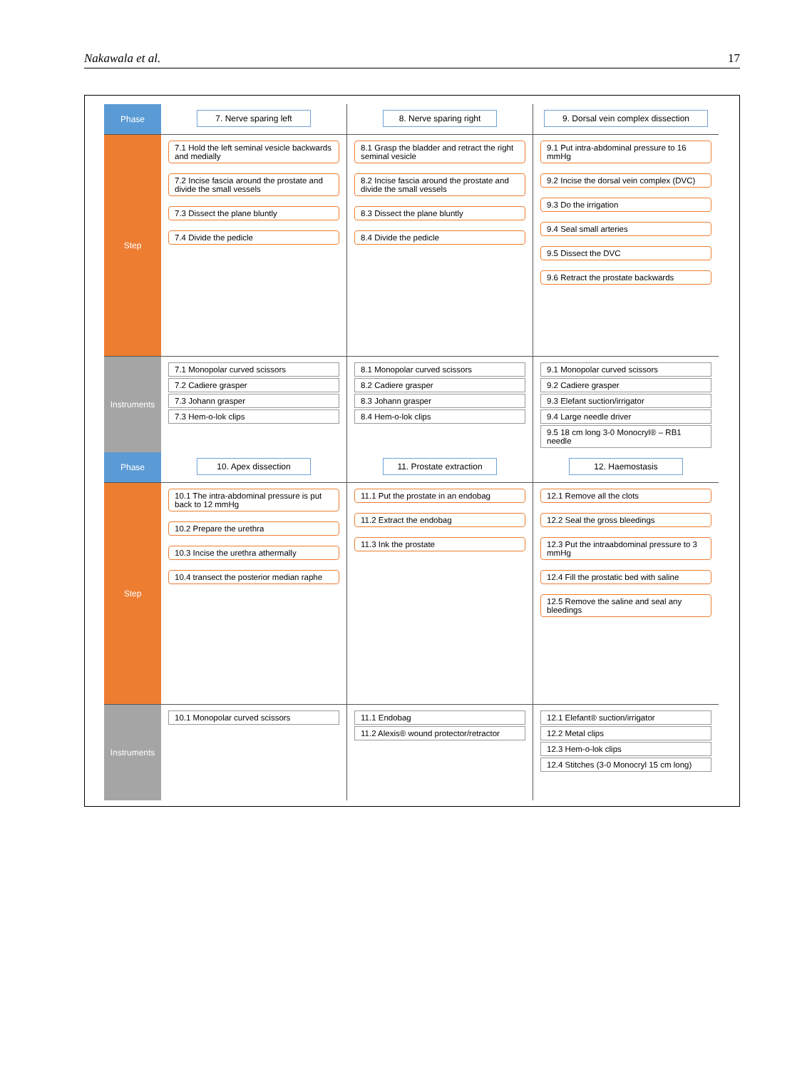Nakawala et al. 17
Phase
7. Nerve sparing left 8. Nerve sparing right 9. Dorsal vein complex dissection
Step
7.1 Hold the left seminal vesicle backwards and medially
7.2 Incise fascia around the prostate and divide the small vessels
7.3 Dissect the plane bluntly
7.4 Divide the pedicle
8.1 Grasp the bladder and retract the right seminal vesicle
8.2 Incise fascia around the prostate and divide the small vessels
8.3 Dissect the plane bluntly
8.4 Divide the pedicle
9.1 Put intra-abdominal pressure to 16 mmHg
9.2 Incise the dorsal vein complex (DVC)
9.3 Do the irrigation
9.4 Seal small arteries
9.5 Dissect the DVC
9.6 Retract the prostate backwards
Instruments
7.1 Monopolar curved scissors
7.2 Cadiere grasper
7.3 Johann grasper
7.3 Hem-o-lok clips
8.1 Monopolar curved scissors
8.2 Cadiere grasper
8.3 Johann grasper
8.4 Hem-o-lok clips
9.1 Monopolar curved scissors
9.2 Cadiere grasper
9.3 Elefant suction/irrigator
9.4 Large needle driver
9.5 18 cm long 3-0 Monocryl® – RB1 needle
Phase
10. Apex dissection 11. Prostate extraction 12. Haemostasis
Step
10.1 The intra-abdominal pressure is put back to 12 mmHg
10.2 Prepare the urethra
10.3 Incise the urethra athermally
10.4 transect the posterior median raphe
11.1 Put the prostate in an endobag
11.2 Extract the endobag
11.3 Ink the prostate
12.1 Remove all the clots
12.2 Seal the gross bleedings
12.3 Put the intraabdominal pressure to 3 mmHg
12.4 Fill the prostatic bed with saline
12.5 Remove the saline and seal any bleedings
Instruments
10.1 Monopolar curved scissors 11.1 Endobag
11.2 Alexis® wound protector/retractor
12.1 Elefant® suction/irrigator
12.2 Metal clips
12.3 Hem-o-lok clips
12.4 Stitches (3-0 Monocryl 15 cm long)